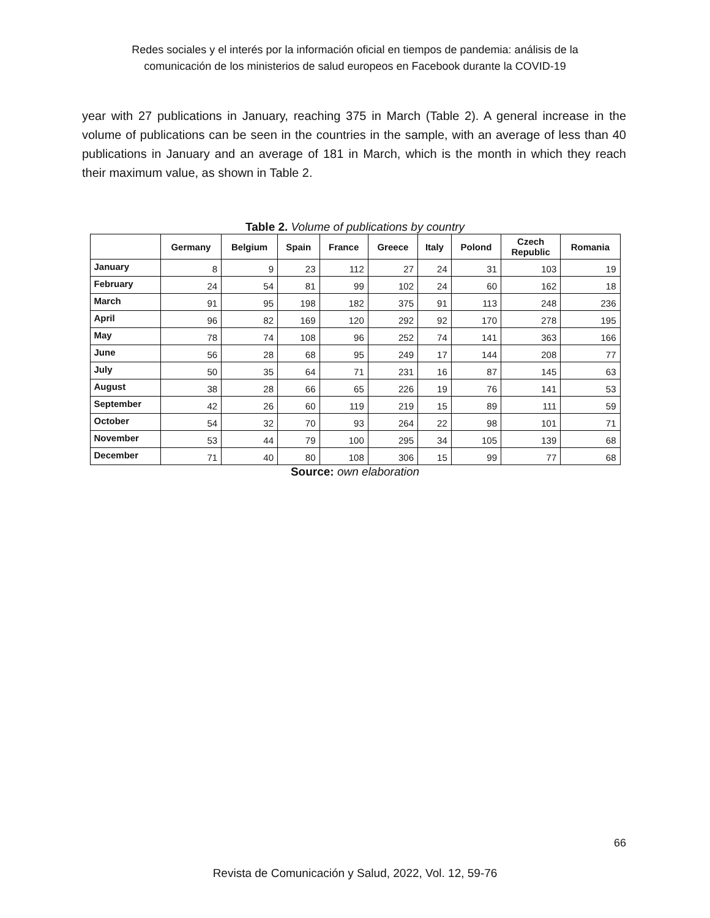Redes sociales y el interés por la información oficial en tiempos de pandemia: análisis de la
comunicación de los ministerios de salud europeos en Facebook durante la COVID-19
year with 27 publications in January, reaching 375 in March (Table 2). A general increase in the volume of publications can be seen in the countries in the sample, with an average of less than 40 publications in January and an average of 181 in March, which is the month in which they reach their maximum value, as shown in Table 2.
Table 2. Volume of publications by country
| | Germany | Belgium | Spain | France | Greece | Italy | Polond | Czech Republic | Romania |
| --- | --- | --- | --- | --- | --- | --- | --- | --- | --- |
| January | 8 | 9 | 23 | 112 | 27 | 24 | 31 | 103 | 19 |
| February | 24 | 54 | 81 | 99 | 102 | 24 | 60 | 162 | 18 |
| March | 91 | 95 | 198 | 182 | 375 | 91 | 113 | 248 | 236 |
| April | 96 | 82 | 169 | 120 | 292 | 92 | 170 | 278 | 195 |
| May | 78 | 74 | 108 | 96 | 252 | 74 | 141 | 363 | 166 |
| June | 56 | 28 | 68 | 95 | 249 | 17 | 144 | 208 | 77 |
| July | 50 | 35 | 64 | 71 | 231 | 16 | 87 | 145 | 63 |
| August | 38 | 28 | 66 | 65 | 226 | 19 | 76 | 141 | 53 |
| September | 42 | 26 | 60 | 119 | 219 | 15 | 89 | 111 | 59 |
| October | 54 | 32 | 70 | 93 | 264 | 22 | 98 | 101 | 71 |
| November | 53 | 44 | 79 | 100 | 295 | 34 | 105 | 139 | 68 |
| December | 71 | 40 | 80 | 108 | 306 | 15 | 99 | 77 | 68 |
Source: own elaboration
66
Revista de Comunicación y Salud, 2022, Vol. 12, 59-76